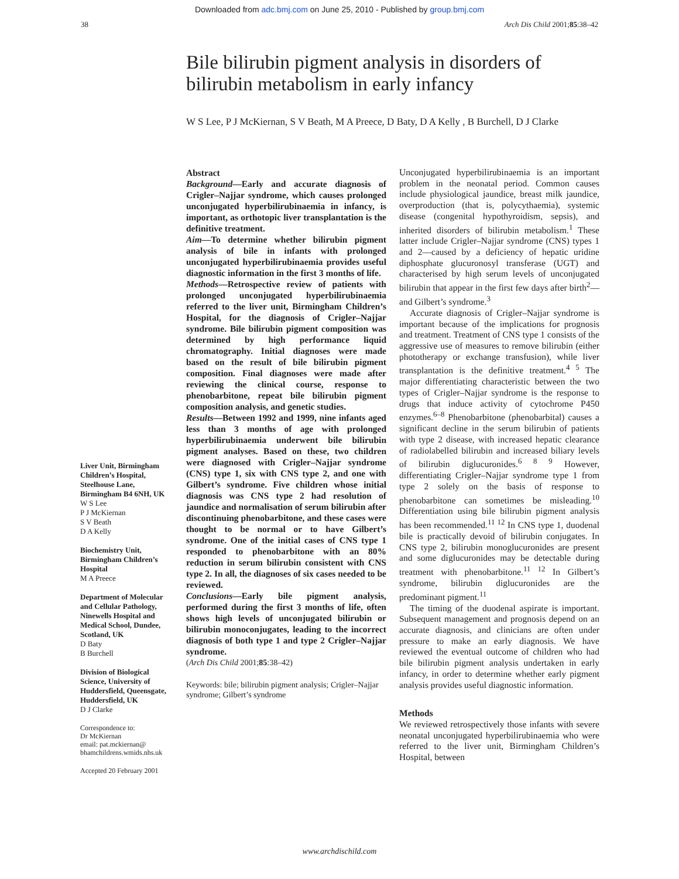Downloaded from adc.bmj.com on June 25, 2010 - Published by group.bmj.com
38 Arch Dis Child 2001;85:38–42
Bile bilirubin pigment analysis in disorders of bilirubin metabolism in early infancy
W S Lee, P J McKiernan, S V Beath, M A Preece, D Baty, D A Kelly , B Burchell, D J Clarke
Liver Unit, Birmingham Children’s Hospital, Steelhouse Lane, Birmingham B4 6NH, UK
W S Lee
P J McKiernan
S V Beath
D A Kelly
Biochemistry Unit, Birmingham Children’s Hospital
M A Preece
Department of Molecular and Cellular Pathology, Ninewells Hospital and Medical School, Dundee, Scotland, UK
D Baty
B Burchell
Division of Biological Science, University of Huddersfield, Queensgate, Huddersfield, UK
D J Clarke
Correspondence to:
Dr McKiernan
email: pat.mckiernan@ bhamchildrens.wmids.nhs.uk
Accepted 20 February 2001
Abstract
Background—Early and accurate diagnosis of Crigler–Najjar syndrome, which causes prolonged unconjugated hyperbilirubinaemia in infancy, is important, as orthotopic liver transplantation is the definitive treatment.
Aim—To determine whether bilirubin pigment analysis of bile in infants with prolonged unconjugated hyperbilirubinaemia provides useful diagnostic information in the first 3 months of life.
Methods—Retrospective review of patients with prolonged unconjugated hyperbilirubinaemia referred to the liver unit, Birmingham Children’s Hospital, for the diagnosis of Crigler–Najjar syndrome. Bile bilirubin pigment composition was determined by high performance liquid chromatography. Initial diagnoses were made based on the result of bile bilirubin pigment composition. Final diagnoses were made after reviewing the clinical course, response to phenobarbitone, repeat bile bilirubin pigment composition analysis, and genetic studies.
Results—Between 1992 and 1999, nine infants aged less than 3 months of age with prolonged hyperbilirubinaemia underwent bile bilirubin pigment analyses. Based on these, two children were diagnosed with Crigler–Najjar syndrome (CNS) type 1, six with CNS type 2, and one with Gilbert’s syndrome. Five children whose initial diagnosis was CNS type 2 had resolution of jaundice and normalisation of serum bilirubin after discontinuing phenobarbitone, and these cases were thought to be normal or to have Gilbert’s syndrome. One of the initial cases of CNS type 1 responded to phenobarbitone with an 80% reduction in serum bilirubin consistent with CNS type 2. In all, the diagnoses of six cases needed to be reviewed.
Conclusions—Early bile pigment analysis, performed during the first 3 months of life, often shows high levels of unconjugated bilirubin or bilirubin monoconjugates, leading to the incorrect diagnosis of both type 1 and type 2 Crigler–Najjar syndrome.
(Arch Dis Child 2001;85:38–42)
Keywords: bile; bilirubin pigment analysis; Crigler–Najjar syndrome; Gilbert’s syndrome
Unconjugated hyperbilirubinaemia is an important problem in the neonatal period. Common causes include physiological jaundice, breast milk jaundice, overproduction (that is, polycythaemia), systemic disease (congenital hypothyroidism, sepsis), and inherited disorders of bilirubin metabolism.<sup>1</sup> These latter include Crigler–Najjar syndrome (CNS) types 1 and 2—caused by a deficiency of hepatic uridine diphosphate glucuronosyl transferase (UGT) and characterised by high serum levels of unconjugated bilirubin that appear in the first few days after birth<sup>2</sup>—and Gilbert’s syndrome.<sup>3</sup>
Accurate diagnosis of Crigler–Najjar syndrome is important because of the implications for prognosis and treatment. Treatment of CNS type 1 consists of the aggressive use of measures to remove bilirubin (either phototherapy or exchange transfusion), while liver transplantation is the definitive treatment.<sup>4 5</sup> The major differentiating characteristic between the two types of Crigler–Najjar syndrome is the response to drugs that induce activity of cytochrome P450 enzymes.<sup>6–8</sup> Phenobarbitone (phenobarbital) causes a significant decline in the serum bilirubin of patients with type 2 disease, with increased hepatic clearance of radiolabelled bilirubin and increased biliary levels of bilirubin diglucuronides.<sup>6 8 9</sup> However, differentiating Crigler–Najjar syndrome type 1 from type 2 solely on the basis of response to phenobarbitone can sometimes be misleading.<sup>10</sup> Differentiation using bile bilirubin pigment analysis has been recommended.<sup>11 12</sup> In CNS type 1, duodenal bile is practically devoid of bilirubin conjugates. In CNS type 2, bilirubin monoglucuronides are present and some diglucuronides may be detectable during treatment with phenobarbitone.<sup>11 12</sup> In Gilbert’s syndrome, bilirubin diglucuronides are the predominant pigment.<sup>11</sup>
The timing of the duodenal aspirate is important. Subsequent management and prognosis depend on an accurate diagnosis, and clinicians are often under pressure to make an early diagnosis. We have reviewed the eventual outcome of children who had bile bilirubin pigment analysis undertaken in early infancy, in order to determine whether early pigment analysis provides useful diagnostic information.
Methods
We reviewed retrospectively those infants with severe neonatal unconjugated hyperbilirubinaemia who were referred to the liver unit, Birmingham Children’s Hospital, between
www.archdischild.com